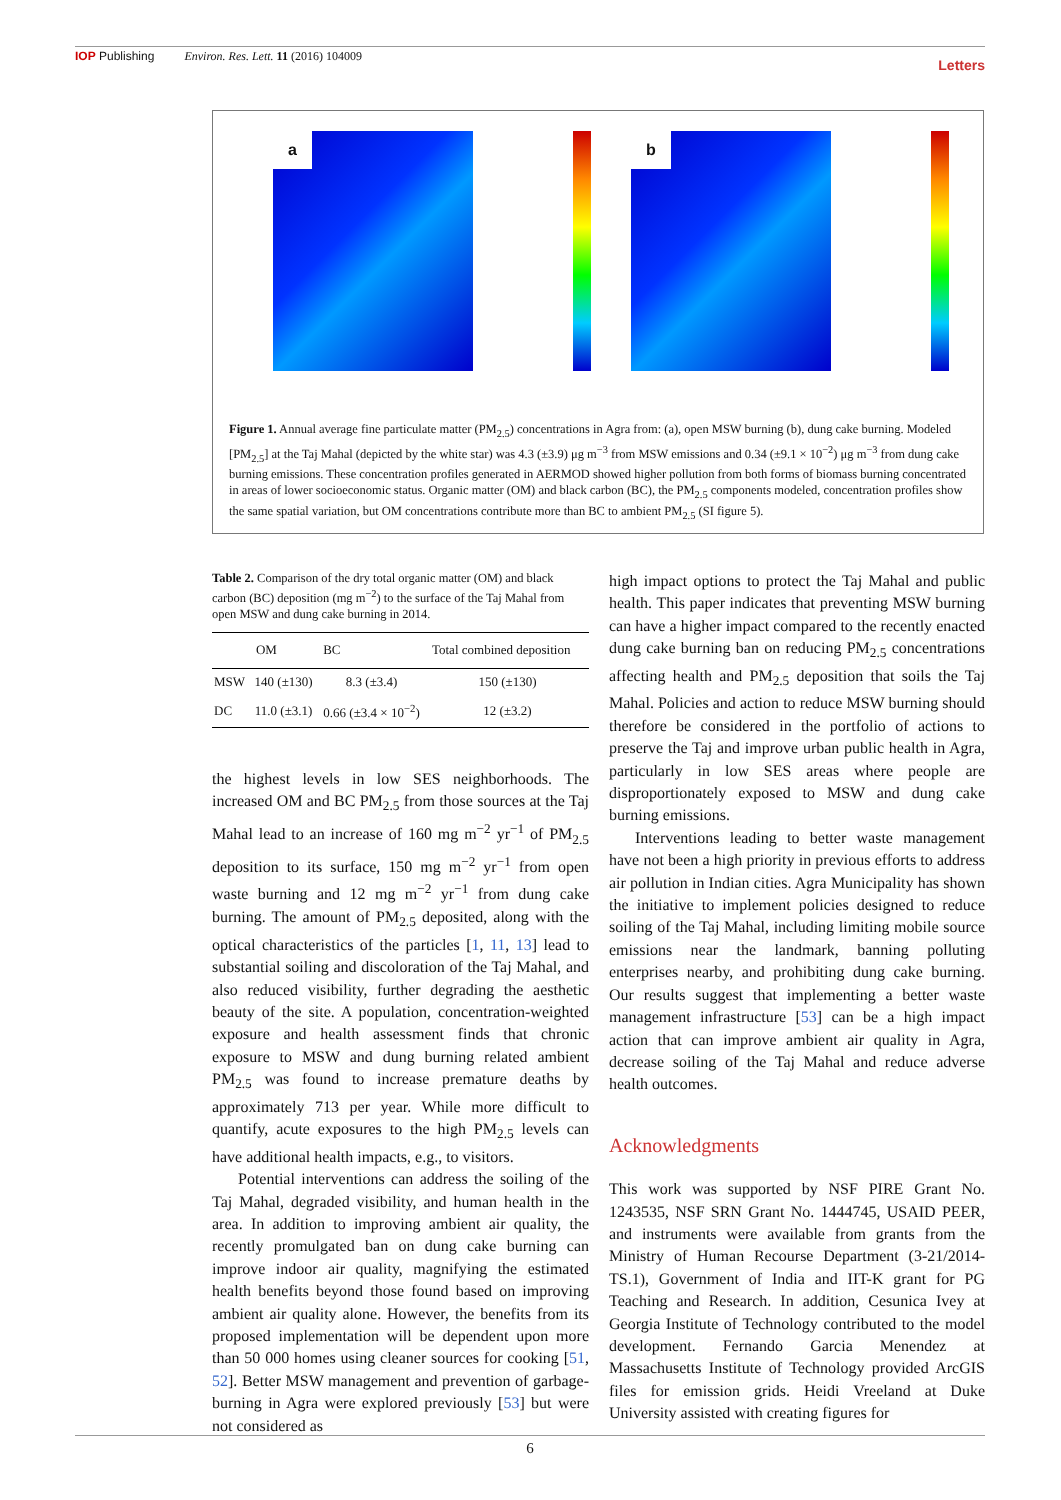IOP Publishing Environ. Res. Lett. 11 (2016) 104009 Letters
a
b
Figure 1. Annual average fine particulate matter (PM<sub>2.5</sub>) concentrations in Agra from: (a), open MSW burning (b), dung cake burning. Modeled [PM<sub>2.5</sub>] at the Taj Mahal (depicted by the white star) was 4.3 (±3.9) μg m<sup>−3</sup> from MSW emissions and 0.34 (±9.1 × 10<sup>−2</sup>) μg m<sup>−3</sup> from dung cake burning emissions. These concentration profiles generated in AERMOD showed higher pollution from both forms of biomass burning concentrated in areas of lower socioeconomic status. Organic matter (OM) and black carbon (BC), the PM<sub>2.5</sub> components modeled, concentration profiles show the same spatial variation, but OM concentrations contribute more than BC to ambient PM<sub>2.5</sub> (SI figure 5).
Table 2. Comparison of the dry total organic matter (OM) and black carbon (BC) deposition (mg m<sup>−2</sup>) to the surface of the Taj Mahal from open MSW and dung cake burning in 2014.
| | OM | BC | Total combined deposition |
| --- | --- | --- | --- |
| MSW | 140 (±130) | 8.3 (±3.4) | 150 (±130) |
| DC | 11.0 (±3.1) | 0.66 (±3.4 × 10<sup>−2</sup>) | 12 (±3.2) |
the highest levels in low SES neighborhoods. The increased OM and BC PM<sub>2.5</sub> from those sources at the Taj Mahal lead to an increase of 160 mg m<sup>−2</sup> yr<sup>−1</sup> of PM<sub>2.5</sub> deposition to its surface, 150 mg m<sup>−2</sup> yr<sup>−1</sup> from open waste burning and 12 mg m<sup>−2</sup> yr<sup>−1</sup> from dung cake burning. The amount of PM<sub>2.5</sub> deposited, along with the optical characteristics of the particles [1, 11, 13] lead to substantial soiling and discoloration of the Taj Mahal, and also reduced visibility, further degrading the aesthetic beauty of the site. A population, concentration-weighted exposure and health assessment finds that chronic exposure to MSW and dung burning related ambient PM<sub>2.5</sub> was found to increase premature deaths by approximately 713 per year. While more difficult to quantify, acute exposures to the high PM<sub>2.5</sub> levels can have additional health impacts, e.g., to visitors.
Potential interventions can address the soiling of the Taj Mahal, degraded visibility, and human health in the area. In addition to improving ambient air quality, the recently promulgated ban on dung cake burning can improve indoor air quality, magnifying the estimated health benefits beyond those found based on improving ambient air quality alone. However, the benefits from its proposed implementation will be dependent upon more than 50 000 homes using cleaner sources for cooking [51, 52]. Better MSW management and prevention of garbage-burning in Agra were explored previously [53] but were not considered as
high impact options to protect the Taj Mahal and public health. This paper indicates that preventing MSW burning can have a higher impact compared to the recently enacted dung cake burning ban on reducing PM<sub>2.5</sub> concentrations affecting health and PM<sub>2.5</sub> deposition that soils the Taj Mahal. Policies and action to reduce MSW burning should therefore be considered in the portfolio of actions to preserve the Taj and improve urban public health in Agra, particularly in low SES areas where people are disproportionately exposed to MSW and dung cake burning emissions.
Interventions leading to better waste management have not been a high priority in previous efforts to address air pollution in Indian cities. Agra Municipality has shown the initiative to implement policies designed to reduce soiling of the Taj Mahal, including limiting mobile source emissions near the landmark, banning polluting enterprises nearby, and prohibiting dung cake burning. Our results suggest that implementing a better waste management infrastructure [53] can be a high impact action that can improve ambient air quality in Agra, decrease soiling of the Taj Mahal and reduce adverse health outcomes.
Acknowledgments
This work was supported by NSF PIRE Grant No. 1243535, NSF SRN Grant No. 1444745, USAID PEER, and instruments were available from grants from the Ministry of Human Recourse Department (3-21/2014-TS.1), Government of India and IIT-K grant for PG Teaching and Research. In addition, Cesunica Ivey at Georgia Institute of Technology contributed to the model development. Fernando Garcia Menendez at Massachusetts Institute of Technology provided ArcGIS files for emission grids. Heidi Vreeland at Duke University assisted with creating figures for
6